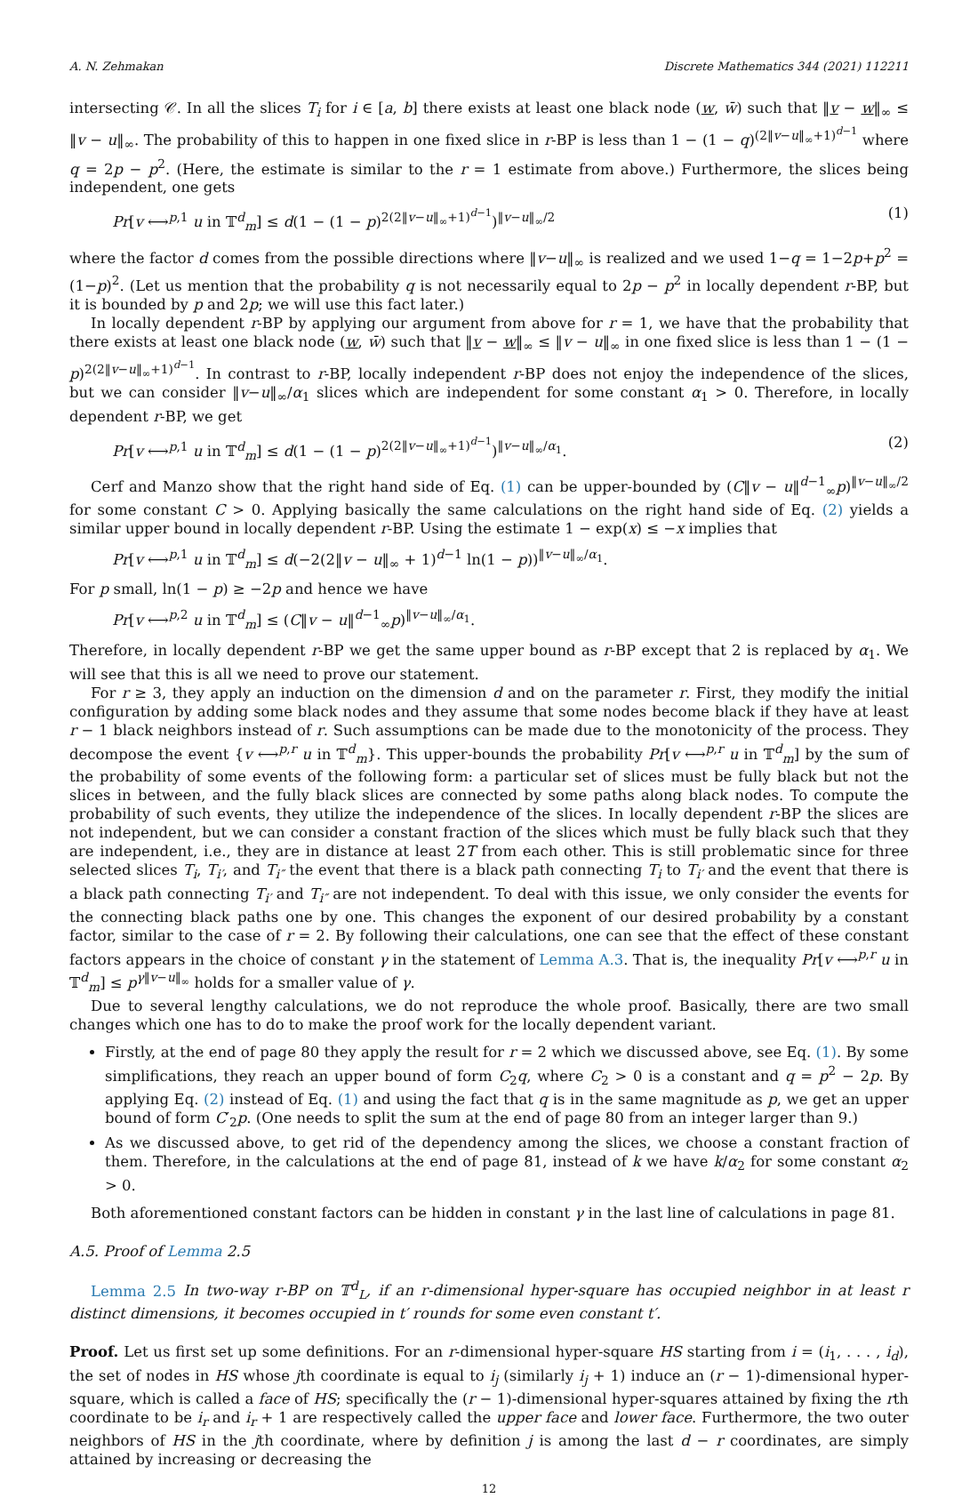A. N. Zehmakan Discrete Mathematics 344 (2021) 112211
intersecting 𝒞. In all the slices T<sub>i</sub> for i ∈ [a, b] there exists at least one black node (w, w̄) such that ‖v − w‖<sub>∞</sub> ≤ ‖v − u‖<sub>∞</sub>. The probability of this to happen in one fixed slice in r-BP is less than 1 − (1 − q)<sup>(2‖v−u‖<sub>∞</sub>+1)<sup>d−1</sup></sup> where q = 2p − p<sup>2</sup>. (Here, the estimate is similar to the r = 1 estimate from above.) Furthermore, the slices being independent, one gets
Pr[v ⟷<sup>p,1</sup> u in 𝕋<sup>d</sup><sub>m</sub>] ≤ d(1 − (1 − p)<sup>2(2‖v−u‖<sub>∞</sub>+1)<sup>d−1</sup></sup>)<sup>‖v−u‖<sub>∞</sub>/2</sup> (1)
where the factor d comes from the possible directions where ‖v−u‖<sub>∞</sub> is realized and we used 1−q = 1−2p+p<sup>2</sup> = (1−p)<sup>2</sup>. (Let us mention that the probability q is not necessarily equal to 2p − p<sup>2</sup> in locally dependent r-BP, but it is bounded by p and 2p; we will use this fact later.)
In locally dependent r-BP by applying our argument from above for r = 1, we have that the probability that there exists at least one black node (w, w̄) such that ‖v − w‖<sub>∞</sub> ≤ ‖v − u‖<sub>∞</sub> in one fixed slice is less than 1 − (1 − p)<sup>2(2‖v−u‖<sub>∞</sub>+1)<sup>d−1</sup></sup>. In contrast to r-BP, locally independent r-BP does not enjoy the independence of the slices, but we can consider ‖v−u‖<sub>∞</sub>/α<sub>1</sub> slices which are independent for some constant α<sub>1</sub> > 0. Therefore, in locally dependent r-BP, we get
Pr[v ⟷<sup>p,1</sup> u in 𝕋<sup>d</sup><sub>m</sub>] ≤ d(1 − (1 − p)<sup>2(2‖v−u‖<sub>∞</sub>+1)<sup>d−1</sup></sup>)<sup>‖v−u‖<sub>∞</sub>/α<sub>1</sub></sup>. (2)
Cerf and Manzo show that the right hand side of Eq. (1) can be upper-bounded by (C‖v − u‖<sup>d−1</sup><sub>∞</sub>p)<sup>‖v−u‖<sub>∞</sub>/2</sup> for some constant C > 0. Applying basically the same calculations on the right hand side of Eq. (2) yields a similar upper bound in locally dependent r-BP. Using the estimate 1 − exp(x) ≤ −x implies that
Pr[v ⟷<sup>p,1</sup> u in 𝕋<sup>d</sup><sub>m</sub>] ≤ d(−2(2‖v − u‖<sub>∞</sub> + 1)<sup>d−1</sup> ln(1 − p))<sup>‖v−u‖<sub>∞</sub>/α<sub>1</sub></sup>.
For p small, ln(1 − p) ≥ −2p and hence we have
Pr[v ⟷<sup>p,2</sup> u in 𝕋<sup>d</sup><sub>m</sub>] ≤ (C‖v − u‖<sup>d−1</sup><sub>∞</sub>p)<sup>‖v−u‖<sub>∞</sub>/α<sub>1</sub></sup>.
Therefore, in locally dependent r-BP we get the same upper bound as r-BP except that 2 is replaced by α<sub>1</sub>. We will see that this is all we need to prove our statement.
For r ≥ 3, they apply an induction on the dimension d and on the parameter r. First, they modify the initial configuration by adding some black nodes and they assume that some nodes become black if they have at least r − 1 black neighbors instead of r. Such assumptions can be made due to the monotonicity of the process. They decompose the event {v ⟷<sup>p,r</sup> u in 𝕋<sup>d</sup><sub>m</sub>}. This upper-bounds the probability Pr[v ⟷<sup>p,r</sup> u in 𝕋<sup>d</sup><sub>m</sub>] by the sum of the probability of some events of the following form: a particular set of slices must be fully black but not the slices in between, and the fully black slices are connected by some paths along black nodes. To compute the probability of such events, they utilize the independence of the slices. In locally dependent r-BP the slices are not independent, but we can consider a constant fraction of the slices which must be fully black such that they are independent, i.e., they are in distance at least 2T from each other. This is still problematic since for three selected slices T<sub>i</sub>, T<sub>i′</sub>, and T<sub>i″</sub> the event that there is a black path connecting T<sub>i</sub> to T<sub>i′</sub> and the event that there is a black path connecting T<sub>i′</sub> and T<sub>i″</sub> are not independent. To deal with this issue, we only consider the events for the connecting black paths one by one. This changes the exponent of our desired probability by a constant factor, similar to the case of r = 2. By following their calculations, one can see that the effect of these constant factors appears in the choice of constant γ in the statement of Lemma A.3. That is, the inequality Pr[v ⟷<sup>p,r</sup> u in 𝕋<sup>d</sup><sub>m</sub>] ≤ p<sup>γ‖v−u‖<sub>∞</sub></sup> holds for a smaller value of γ.
Due to several lengthy calculations, we do not reproduce the whole proof. Basically, there are two small changes which one has to do to make the proof work for the locally dependent variant.
Firstly, at the end of page 80 they apply the result for r = 2 which we discussed above, see Eq. (1). By some simplifications, they reach an upper bound of form C<sub>2</sub>q, where C<sub>2</sub> > 0 is a constant and q = p<sup>2</sup> − 2p. By applying Eq. (2) instead of Eq. (1) and using the fact that q is in the same magnitude as p, we get an upper bound of form C′<sub>2</sub>p. (One needs to split the sum at the end of page 80 from an integer larger than 9.)
As we discussed above, to get rid of the dependency among the slices, we choose a constant fraction of them. Therefore, in the calculations at the end of page 81, instead of k we have k/α<sub>2</sub> for some constant α<sub>2</sub> > 0.
Both aforementioned constant factors can be hidden in constant γ in the last line of calculations in page 81.
A.5. Proof of Lemma 2.5
Lemma 2.5 In two-way r-BP on 𝕋<sup>d</sup><sub>L</sub>, if an r-dimensional hyper-square has occupied neighbor in at least r distinct dimensions, it becomes occupied in t′ rounds for some even constant t′.
Proof. Let us first set up some definitions. For an r-dimensional hyper-square HS starting from i = (i<sub>1</sub>, . . . , i<sub>d</sub>), the set of nodes in HS whose jth coordinate is equal to i<sub>j</sub> (similarly i<sub>j</sub> + 1) induce an (r − 1)-dimensional hyper-square, which is called a face of HS; specifically the (r − 1)-dimensional hyper-squares attained by fixing the rth coordinate to be i<sub>r</sub> and i<sub>r</sub> + 1 are respectively called the upper face and lower face. Furthermore, the two outer neighbors of HS in the jth coordinate, where by definition j is among the last d − r coordinates, are simply attained by increasing or decreasing the
12